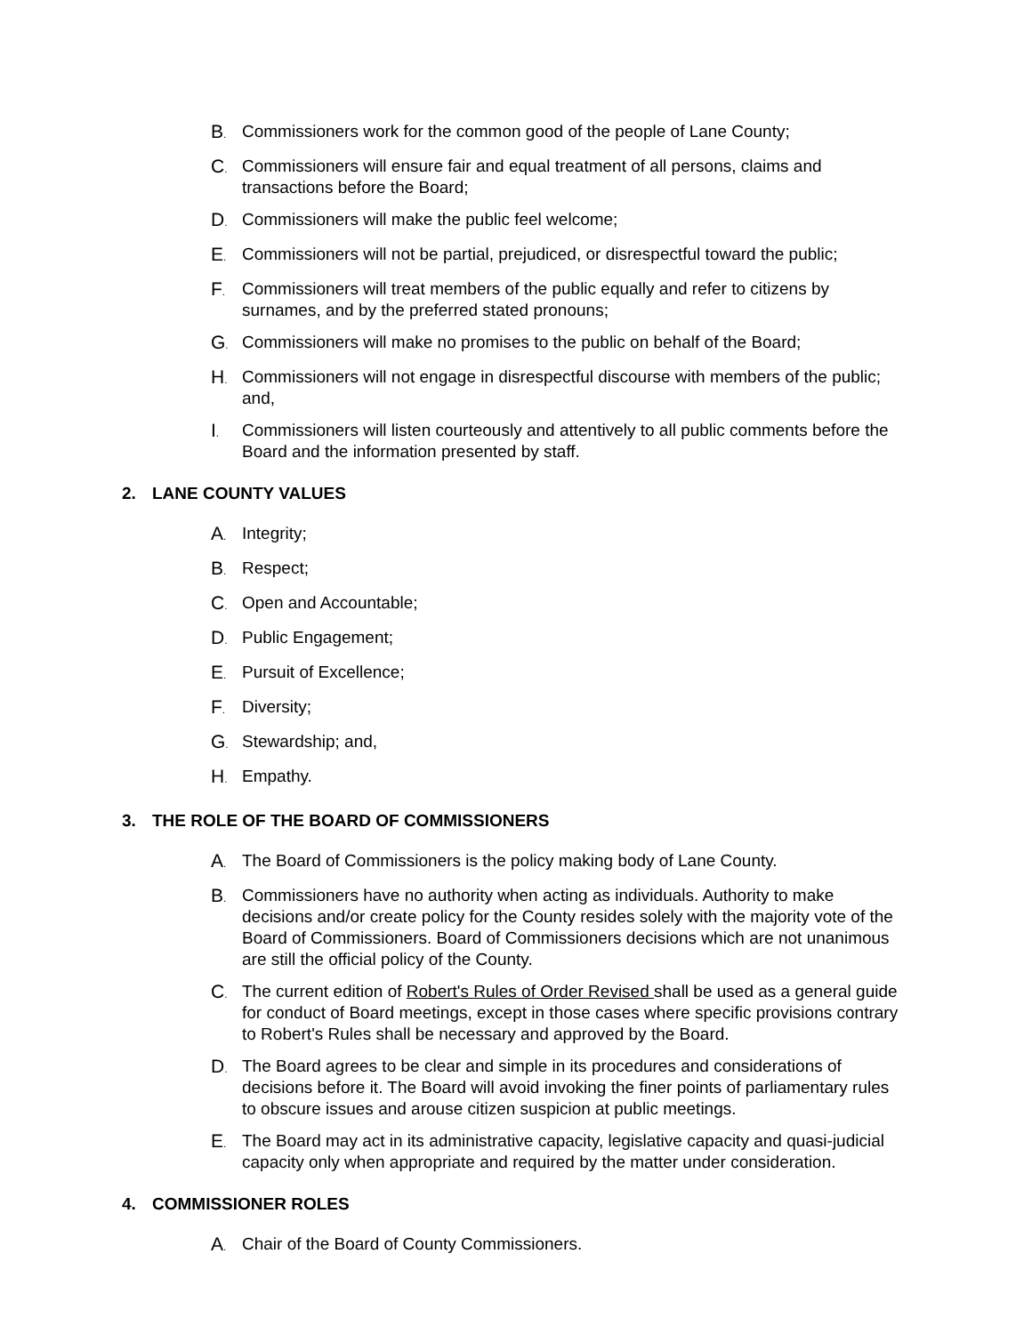B.
Commissioners work for the common good of the people of Lane County;
C.
Commissioners will ensure fair and equal treatment of all persons, claims and transactions before the Board;
D.
Commissioners will make the public feel welcome;
E.
Commissioners will not be partial, prejudiced, or disrespectful toward the public;
F.
Commissioners will treat members of the public equally and refer to citizens by surnames, and by the preferred stated pronouns;
G.
Commissioners will make no promises to the public on behalf of the Board;
H.
Commissioners will not engage in disrespectful discourse with members of the public; and,
I.
Commissioners will listen courteously and attentively to all public comments before the Board and the information presented by staff.
2. LANE COUNTY VALUES
A.
Integrity;
B.
Respect;
C.
Open and Accountable;
D.
Public Engagement;
E.
Pursuit of Excellence;
F.
Diversity;
G.
Stewardship; and,
H.
Empathy.
3. THE ROLE OF THE BOARD OF COMMISSIONERS
A.
The Board of Commissioners is the policy making body of Lane County.
B.
Commissioners have no authority when acting as individuals. Authority to make decisions and/or create policy for the County resides solely with the majority vote of the Board of Commissioners. Board of Commissioners decisions which are not unanimous are still the official policy of the County.
C.
The current edition of Robert's Rules of Order Revised shall be used as a general guide for conduct of Board meetings, except in those cases where specific provisions contrary to Robert's Rules shall be necessary and approved by the Board.
D.
The Board agrees to be clear and simple in its procedures and considerations of decisions before it. The Board will avoid invoking the finer points of parliamentary rules to obscure issues and arouse citizen suspicion at public meetings.
E.
The Board may act in its administrative capacity, legislative capacity and quasi-judicial capacity only when appropriate and required by the matter under consideration.
4. COMMISSIONER ROLES
A.
Chair of the Board of County Commissioners.